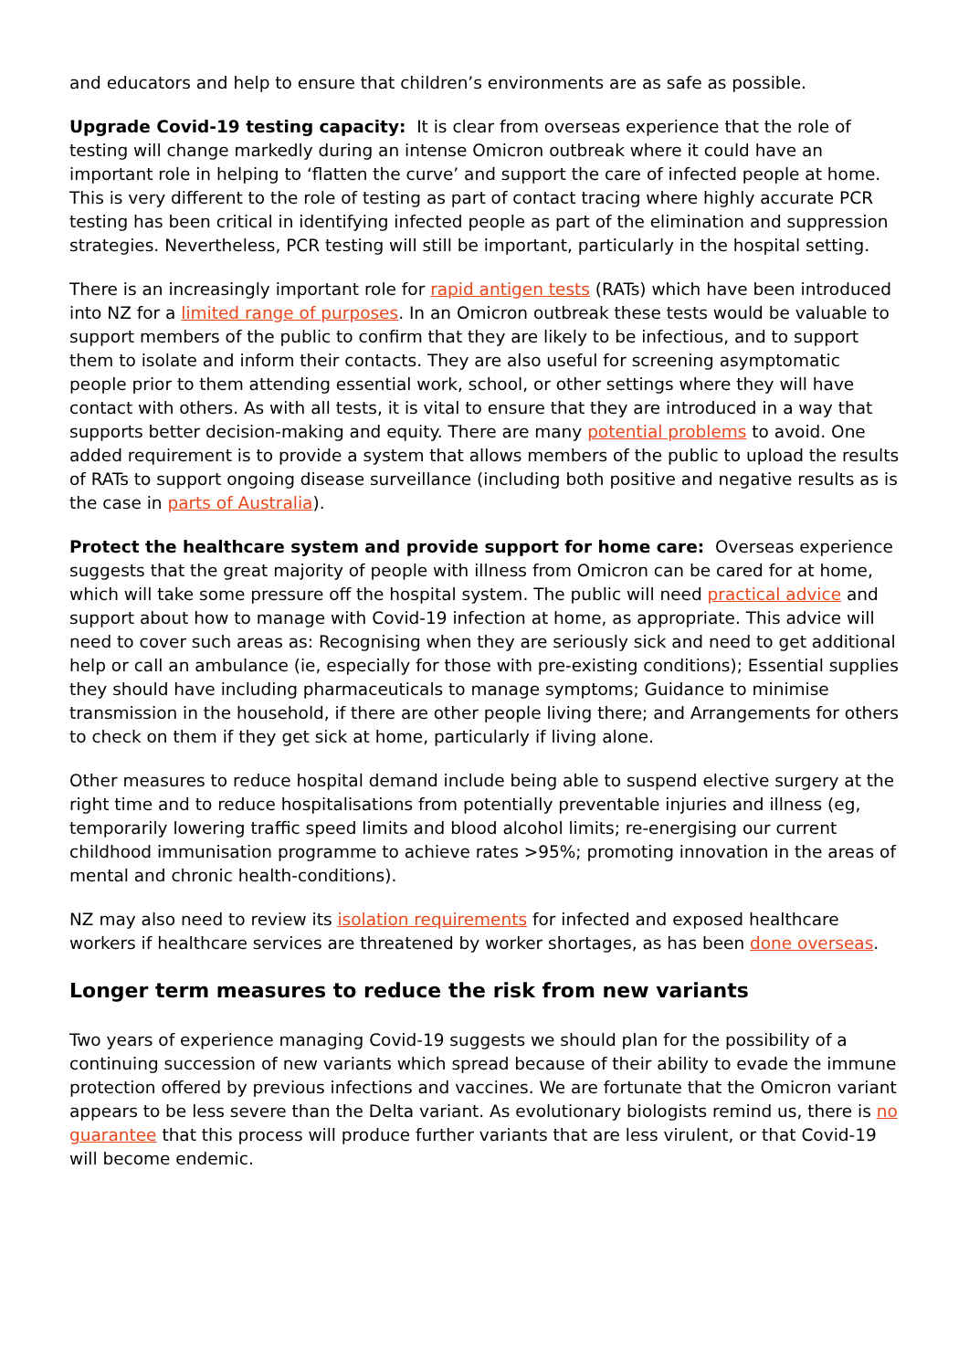and educators and help to ensure that children’s environments are as safe as possible.
Upgrade Covid-19 testing capacity: It is clear from overseas experience that the role of testing will change markedly during an intense Omicron outbreak where it could have an important role in helping to ‘flatten the curve’ and support the care of infected people at home. This is very different to the role of testing as part of contact tracing where highly accurate PCR testing has been critical in identifying infected people as part of the elimination and suppression strategies. Nevertheless, PCR testing will still be important, particularly in the hospital setting.
There is an increasingly important role for rapid antigen tests (RATs) which have been introduced into NZ for a limited range of purposes. In an Omicron outbreak these tests would be valuable to support members of the public to confirm that they are likely to be infectious, and to support them to isolate and inform their contacts. They are also useful for screening asymptomatic people prior to them attending essential work, school, or other settings where they will have contact with others. As with all tests, it is vital to ensure that they are introduced in a way that supports better decision-making and equity. There are many potential problems to avoid. One added requirement is to provide a system that allows members of the public to upload the results of RATs to support ongoing disease surveillance (including both positive and negative results as is the case in parts of Australia).
Protect the healthcare system and provide support for home care: Overseas experience suggests that the great majority of people with illness from Omicron can be cared for at home, which will take some pressure off the hospital system. The public will need practical advice and support about how to manage with Covid-19 infection at home, as appropriate. This advice will need to cover such areas as: Recognising when they are seriously sick and need to get additional help or call an ambulance (ie, especially for those with pre-existing conditions); Essential supplies they should have including pharmaceuticals to manage symptoms; Guidance to minimise transmission in the household, if there are other people living there; and Arrangements for others to check on them if they get sick at home, particularly if living alone.
Other measures to reduce hospital demand include being able to suspend elective surgery at the right time and to reduce hospitalisations from potentially preventable injuries and illness (eg, temporarily lowering traffic speed limits and blood alcohol limits; re-energising our current childhood immunisation programme to achieve rates >95%; promoting innovation in the areas of mental and chronic health-conditions).
NZ may also need to review its isolation requirements for infected and exposed healthcare workers if healthcare services are threatened by worker shortages, as has been done overseas.
Longer term measures to reduce the risk from new variants
Two years of experience managing Covid-19 suggests we should plan for the possibility of a continuing succession of new variants which spread because of their ability to evade the immune protection offered by previous infections and vaccines. We are fortunate that the Omicron variant appears to be less severe than the Delta variant. As evolutionary biologists remind us, there is no guarantee that this process will produce further variants that are less virulent, or that Covid-19 will become endemic.